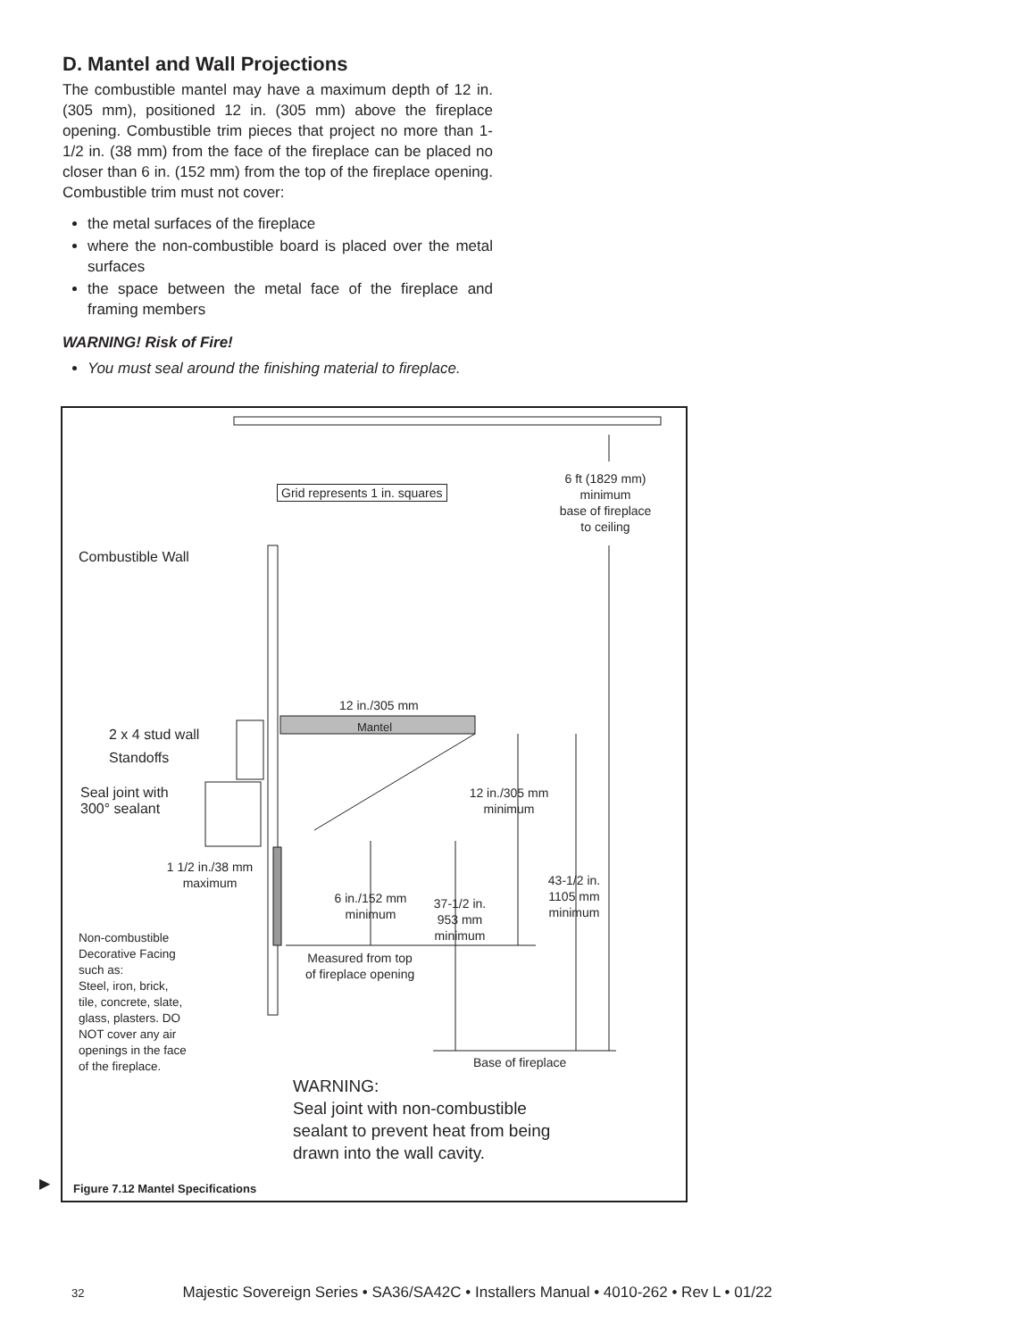D. Mantel and Wall Projections
The combustible mantel may have a maximum depth of 12 in. (305 mm), positioned 12 in. (305 mm) above the fireplace opening. Combustible trim pieces that project no more than 1-1/2 in. (38 mm) from the face of the fireplace can be placed no closer than 6 in. (152 mm) from the top of the fireplace opening. Combustible trim must not cover:
the metal surfaces of the fireplace
where the non-combustible board is placed over the metal surfaces
the space between the metal face of the fireplace and framing members
WARNING! Risk of Fire!
You must seal around the finishing material to fireplace.
Grid represents 1 in. squares
6 ft (1829 mm)
minimum
base of fireplace
to ceiling
Combustible Wall
12 in./305 mm
Mantel
2 x 4 stud wall
Standoffs
Seal joint with
300° sealant
12 in./305 mm
minimum
1 1/2 in./38 mm
maximum
43-1/2 in.
1105 mm
minimum
6 in./152 mm
minimum
37-1/2 in.
953 mm
minimum
Non-combustible
Decorative Facing
such as:
Steel, iron, brick,
tile, concrete, slate,
glass, plasters. DO
NOT cover any air
openings in the face
of the fireplace.
Measured from top
of fireplace opening
Base of fireplace
WARNING:
Seal joint with non-combustible
sealant to prevent heat from being
drawn into the wall cavity.
Figure 7.12 Mantel Specifications
▶
32 Majestic Sovereign Series • SA36/SA42C • Installers Manual • 4010-262 • Rev L • 01/22